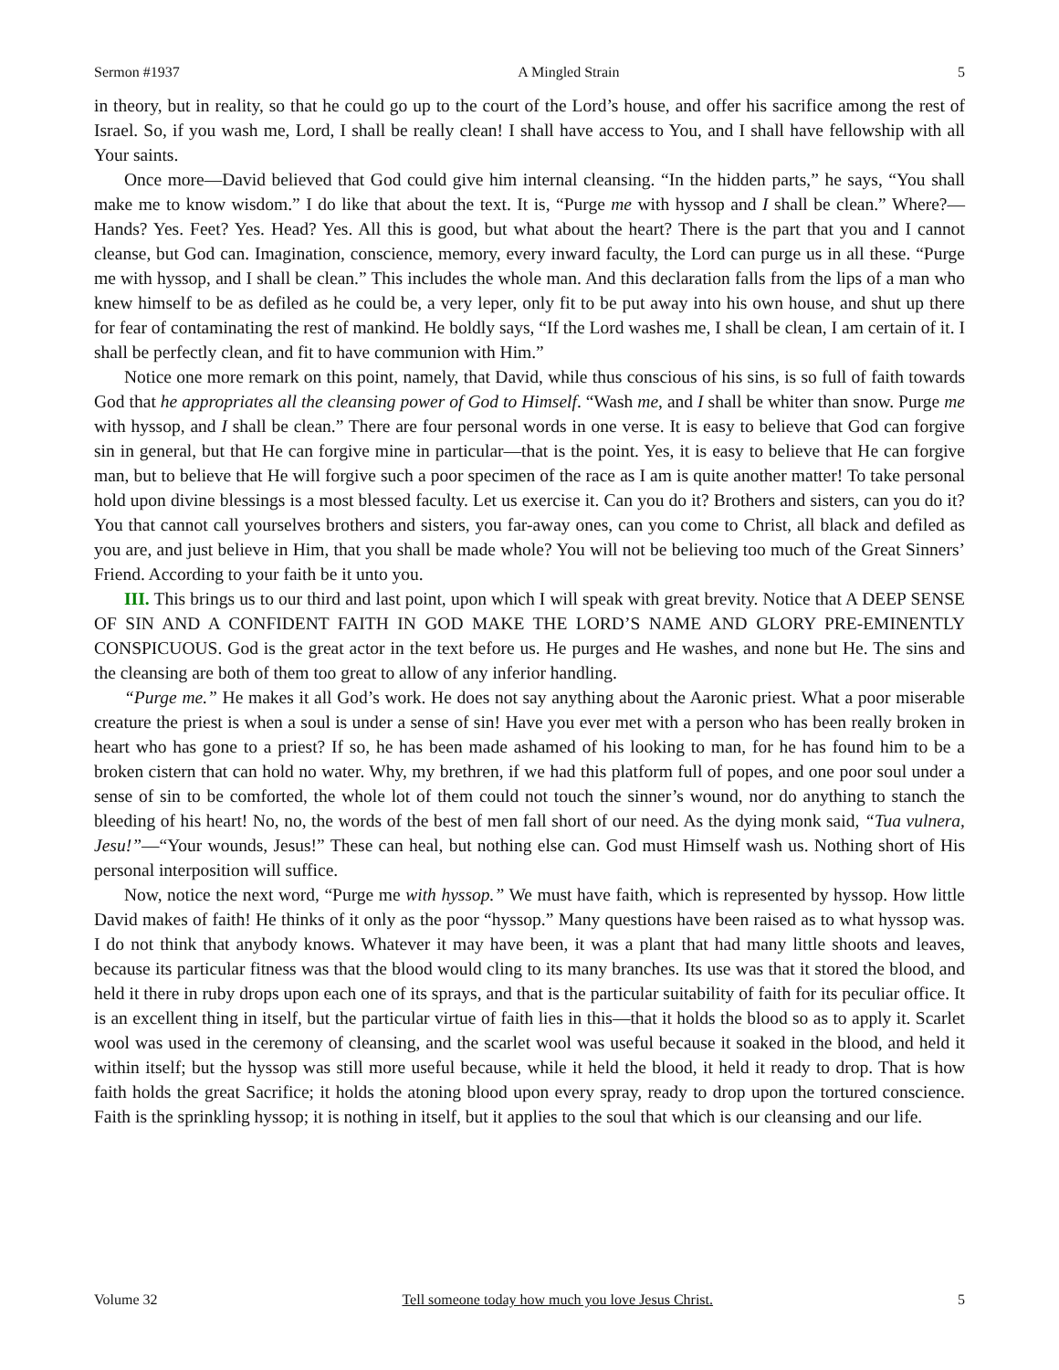Sermon #1937 A Mingled Strain 5
in theory, but in reality, so that he could go up to the court of the Lord’s house, and offer his sacrifice among the rest of Israel. So, if you wash me, Lord, I shall be really clean! I shall have access to You, and I shall have fellowship with all Your saints.
Once more—David believed that God could give him internal cleansing. “In the hidden parts,” he says, “You shall make me to know wisdom.” I do like that about the text. It is, “Purge me with hyssop and I shall be clean.” Where?—Hands? Yes. Feet? Yes. Head? Yes. All this is good, but what about the heart? There is the part that you and I cannot cleanse, but God can. Imagination, conscience, memory, every inward faculty, the Lord can purge us in all these. “Purge me with hyssop, and I shall be clean.” This includes the whole man. And this declaration falls from the lips of a man who knew himself to be as defiled as he could be, a very leper, only fit to be put away into his own house, and shut up there for fear of contaminating the rest of mankind. He boldly says, “If the Lord washes me, I shall be clean, I am certain of it. I shall be perfectly clean, and fit to have communion with Him.”
Notice one more remark on this point, namely, that David, while thus conscious of his sins, is so full of faith towards God that he appropriates all the cleansing power of God to Himself. “Wash me, and I shall be whiter than snow. Purge me with hyssop, and I shall be clean.” There are four personal words in one verse. It is easy to believe that God can forgive sin in general, but that He can forgive mine in particular—that is the point. Yes, it is easy to believe that He can forgive man, but to believe that He will forgive such a poor specimen of the race as I am is quite another matter! To take personal hold upon divine blessings is a most blessed faculty. Let us exercise it. Can you do it? Brothers and sisters, can you do it? You that cannot call yourselves brothers and sisters, you far-away ones, can you come to Christ, all black and defiled as you are, and just believe in Him, that you shall be made whole? You will not be believing too much of the Great Sinners’ Friend. According to your faith be it unto you.
III. This brings us to our third and last point, upon which I will speak with great brevity. Notice that A DEEP SENSE OF SIN AND A CONFIDENT FAITH IN GOD MAKE THE LORD’S NAME AND GLORY PRE-EMINENTLY CONSPICUOUS. God is the great actor in the text before us. He purges and He washes, and none but He. The sins and the cleansing are both of them too great to allow of any inferior handling.
“Purge me.” He makes it all God’s work. He does not say anything about the Aaronic priest. What a poor miserable creature the priest is when a soul is under a sense of sin! Have you ever met with a person who has been really broken in heart who has gone to a priest? If so, he has been made ashamed of his looking to man, for he has found him to be a broken cistern that can hold no water. Why, my brethren, if we had this platform full of popes, and one poor soul under a sense of sin to be comforted, the whole lot of them could not touch the sinner’s wound, nor do anything to stanch the bleeding of his heart! No, no, the words of the best of men fall short of our need. As the dying monk said, “Tua vulnera, Jesu!”—“Your wounds, Jesus!” These can heal, but nothing else can. God must Himself wash us. Nothing short of His personal interposition will suffice.
Now, notice the next word, “Purge me with hyssop.” We must have faith, which is represented by hyssop. How little David makes of faith! He thinks of it only as the poor “hyssop.” Many questions have been raised as to what hyssop was. I do not think that anybody knows. Whatever it may have been, it was a plant that had many little shoots and leaves, because its particular fitness was that the blood would cling to its many branches. Its use was that it stored the blood, and held it there in ruby drops upon each one of its sprays, and that is the particular suitability of faith for its peculiar office. It is an excellent thing in itself, but the particular virtue of faith lies in this—that it holds the blood so as to apply it. Scarlet wool was used in the ceremony of cleansing, and the scarlet wool was useful because it soaked in the blood, and held it within itself; but the hyssop was still more useful because, while it held the blood, it held it ready to drop. That is how faith holds the great Sacrifice; it holds the atoning blood upon every spray, ready to drop upon the tortured conscience. Faith is the sprinkling hyssop; it is nothing in itself, but it applies to the soul that which is our cleansing and our life.
Volume 32 Tell someone today how much you love Jesus Christ. 5